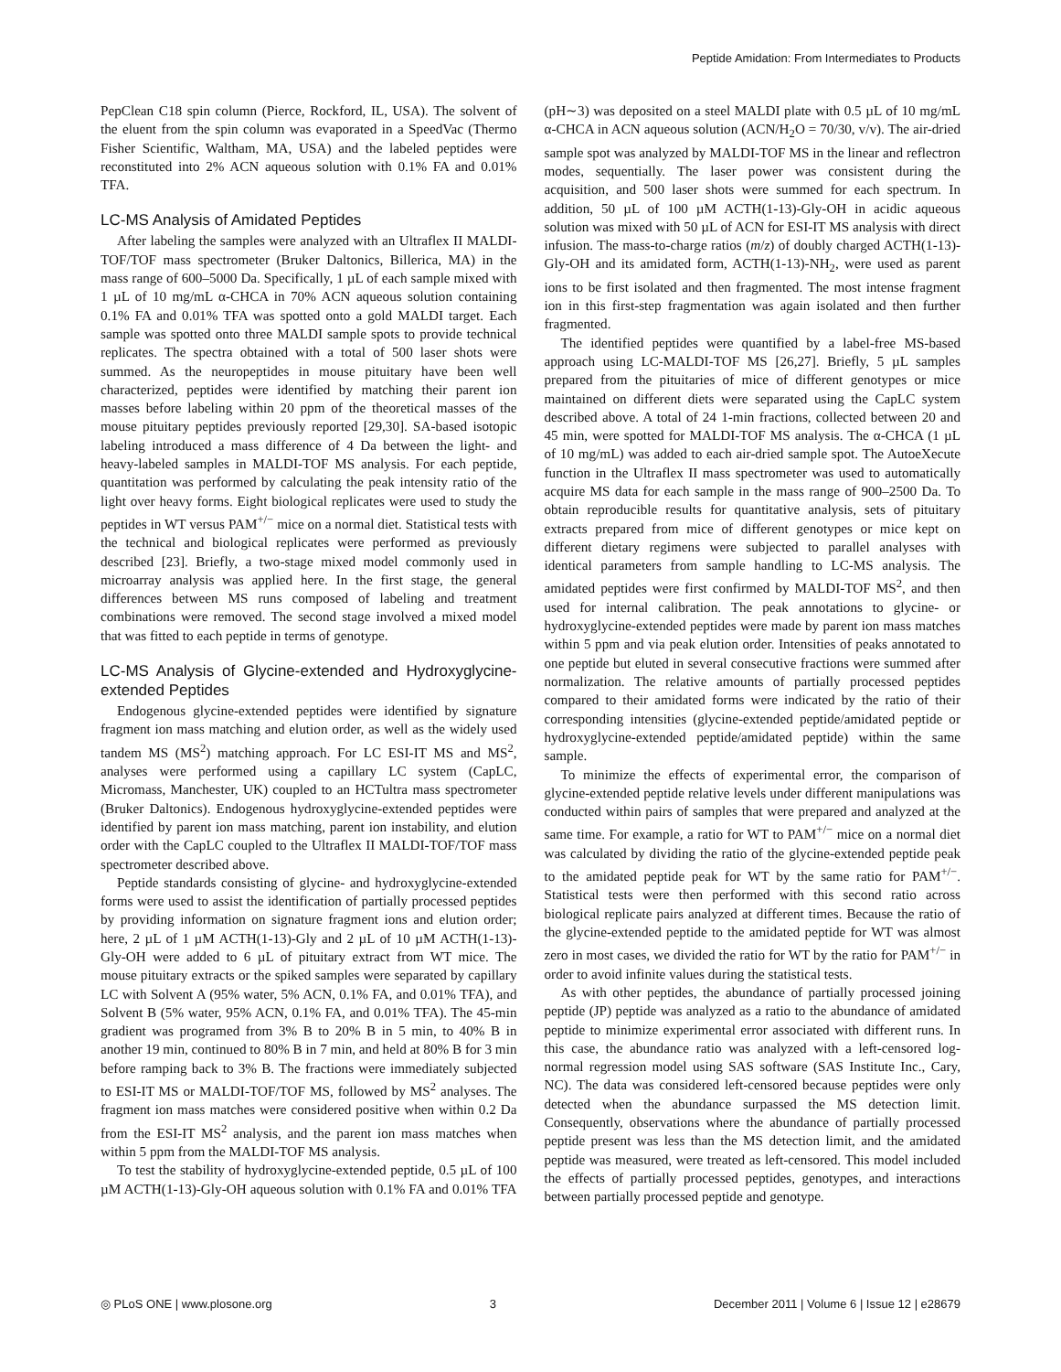Peptide Amidation: From Intermediates to Products
PepClean C18 spin column (Pierce, Rockford, IL, USA). The solvent of the eluent from the spin column was evaporated in a SpeedVac (Thermo Fisher Scientific, Waltham, MA, USA) and the labeled peptides were reconstituted into 2% ACN aqueous solution with 0.1% FA and 0.01% TFA.
LC-MS Analysis of Amidated Peptides
After labeling the samples were analyzed with an Ultraflex II MALDI-TOF/TOF mass spectrometer (Bruker Daltonics, Billerica, MA) in the mass range of 600–5000 Da. Specifically, 1 µL of each sample mixed with 1 µL of 10 mg/mL α-CHCA in 70% ACN aqueous solution containing 0.1% FA and 0.01% TFA was spotted onto a gold MALDI target. Each sample was spotted onto three MALDI sample spots to provide technical replicates. The spectra obtained with a total of 500 laser shots were summed. As the neuropeptides in mouse pituitary have been well characterized, peptides were identified by matching their parent ion masses before labeling within 20 ppm of the theoretical masses of the mouse pituitary peptides previously reported [29,30]. SA-based isotopic labeling introduced a mass difference of 4 Da between the light- and heavy-labeled samples in MALDI-TOF MS analysis. For each peptide, quantitation was performed by calculating the peak intensity ratio of the light over heavy forms. Eight biological replicates were used to study the peptides in WT versus PAM<sup>+/−</sup> mice on a normal diet. Statistical tests with the technical and biological replicates were performed as previously described [23]. Briefly, a two-stage mixed model commonly used in microarray analysis was applied here. In the first stage, the general differences between MS runs composed of labeling and treatment combinations were removed. The second stage involved a mixed model that was fitted to each peptide in terms of genotype.
LC-MS Analysis of Glycine-extended and Hydroxyglycine-extended Peptides
Endogenous glycine-extended peptides were identified by signature fragment ion mass matching and elution order, as well as the widely used tandem MS (MS<sup>2</sup>) matching approach. For LC ESI-IT MS and MS<sup>2</sup>, analyses were performed using a capillary LC system (CapLC, Micromass, Manchester, UK) coupled to an HCTultra mass spectrometer (Bruker Daltonics). Endogenous hydroxyglycine-extended peptides were identified by parent ion mass matching, parent ion instability, and elution order with the CapLC coupled to the Ultraflex II MALDI-TOF/TOF mass spectrometer described above.
Peptide standards consisting of glycine- and hydroxyglycine-extended forms were used to assist the identification of partially processed peptides by providing information on signature fragment ions and elution order; here, 2 µL of 1 µM ACTH(1-13)-Gly and 2 µL of 10 µM ACTH(1-13)-Gly-OH were added to 6 µL of pituitary extract from WT mice. The mouse pituitary extracts or the spiked samples were separated by capillary LC with Solvent A (95% water, 5% ACN, 0.1% FA, and 0.01% TFA), and Solvent B (5% water, 95% ACN, 0.1% FA, and 0.01% TFA). The 45-min gradient was programed from 3% B to 20% B in 5 min, to 40% B in another 19 min, continued to 80% B in 7 min, and held at 80% B for 3 min before ramping back to 3% B. The fractions were immediately subjected to ESI-IT MS or MALDI-TOF/TOF MS, followed by MS<sup>2</sup> analyses. The fragment ion mass matches were considered positive when within 0.2 Da from the ESI-IT MS<sup>2</sup> analysis, and the parent ion mass matches when within 5 ppm from the MALDI-TOF MS analysis.
To test the stability of hydroxyglycine-extended peptide, 0.5 µL of 100 µM ACTH(1-13)-Gly-OH aqueous solution with 0.1% FA and 0.01% TFA (pH∼3) was deposited on a steel MALDI plate with 0.5 µL of 10 mg/mL α-CHCA in ACN aqueous solution (ACN/H<sub>2</sub>O = 70/30, v/v). The air-dried sample spot was analyzed by MALDI-TOF MS in the linear and reflectron modes, sequentially. The laser power was consistent during the acquisition, and 500 laser shots were summed for each spectrum. In addition, 50 µL of 100 µM ACTH(1-13)-Gly-OH in acidic aqueous solution was mixed with 50 µL of ACN for ESI-IT MS analysis with direct infusion. The mass-to-charge ratios (m/z) of doubly charged ACTH(1-13)-Gly-OH and its amidated form, ACTH(1-13)-NH<sub>2</sub>, were used as parent ions to be first isolated and then fragmented. The most intense fragment ion in this first-step fragmentation was again isolated and then further fragmented.
The identified peptides were quantified by a label-free MS-based approach using LC-MALDI-TOF MS [26,27]. Briefly, 5 µL samples prepared from the pituitaries of mice of different genotypes or mice maintained on different diets were separated using the CapLC system described above. A total of 24 1-min fractions, collected between 20 and 45 min, were spotted for MALDI-TOF MS analysis. The α-CHCA (1 µL of 10 mg/mL) was added to each air-dried sample spot. The AutoeXecute function in the Ultraflex II mass spectrometer was used to automatically acquire MS data for each sample in the mass range of 900–2500 Da. To obtain reproducible results for quantitative analysis, sets of pituitary extracts prepared from mice of different genotypes or mice kept on different dietary regimens were subjected to parallel analyses with identical parameters from sample handling to LC-MS analysis. The amidated peptides were first confirmed by MALDI-TOF MS<sup>2</sup>, and then used for internal calibration. The peak annotations to glycine- or hydroxyglycine-extended peptides were made by parent ion mass matches within 5 ppm and via peak elution order. Intensities of peaks annotated to one peptide but eluted in several consecutive fractions were summed after normalization. The relative amounts of partially processed peptides compared to their amidated forms were indicated by the ratio of their corresponding intensities (glycine-extended peptide/amidated peptide or hydroxyglycine-extended peptide/amidated peptide) within the same sample.
To minimize the effects of experimental error, the comparison of glycine-extended peptide relative levels under different manipulations was conducted within pairs of samples that were prepared and analyzed at the same time. For example, a ratio for WT to PAM<sup>+/−</sup> mice on a normal diet was calculated by dividing the ratio of the glycine-extended peptide peak to the amidated peptide peak for WT by the same ratio for PAM<sup>+/−</sup>. Statistical tests were then performed with this second ratio across biological replicate pairs analyzed at different times. Because the ratio of the glycine-extended peptide to the amidated peptide for WT was almost zero in most cases, we divided the ratio for WT by the ratio for PAM<sup>+/−</sup> in order to avoid infinite values during the statistical tests.
As with other peptides, the abundance of partially processed joining peptide (JP) peptide was analyzed as a ratio to the abundance of amidated peptide to minimize experimental error associated with different runs. In this case, the abundance ratio was analyzed with a left-censored log-normal regression model using SAS software (SAS Institute Inc., Cary, NC). The data was considered left-censored because peptides were only detected when the abundance surpassed the MS detection limit. Consequently, observations where the abundance of partially processed peptide present was less than the MS detection limit, and the amidated peptide was measured, were treated as left-censored. This model included the effects of partially processed peptides, genotypes, and interactions between partially processed peptide and genotype.
◎ PLoS ONE | www.plosone.org 3 December 2011 | Volume 6 | Issue 12 | e28679